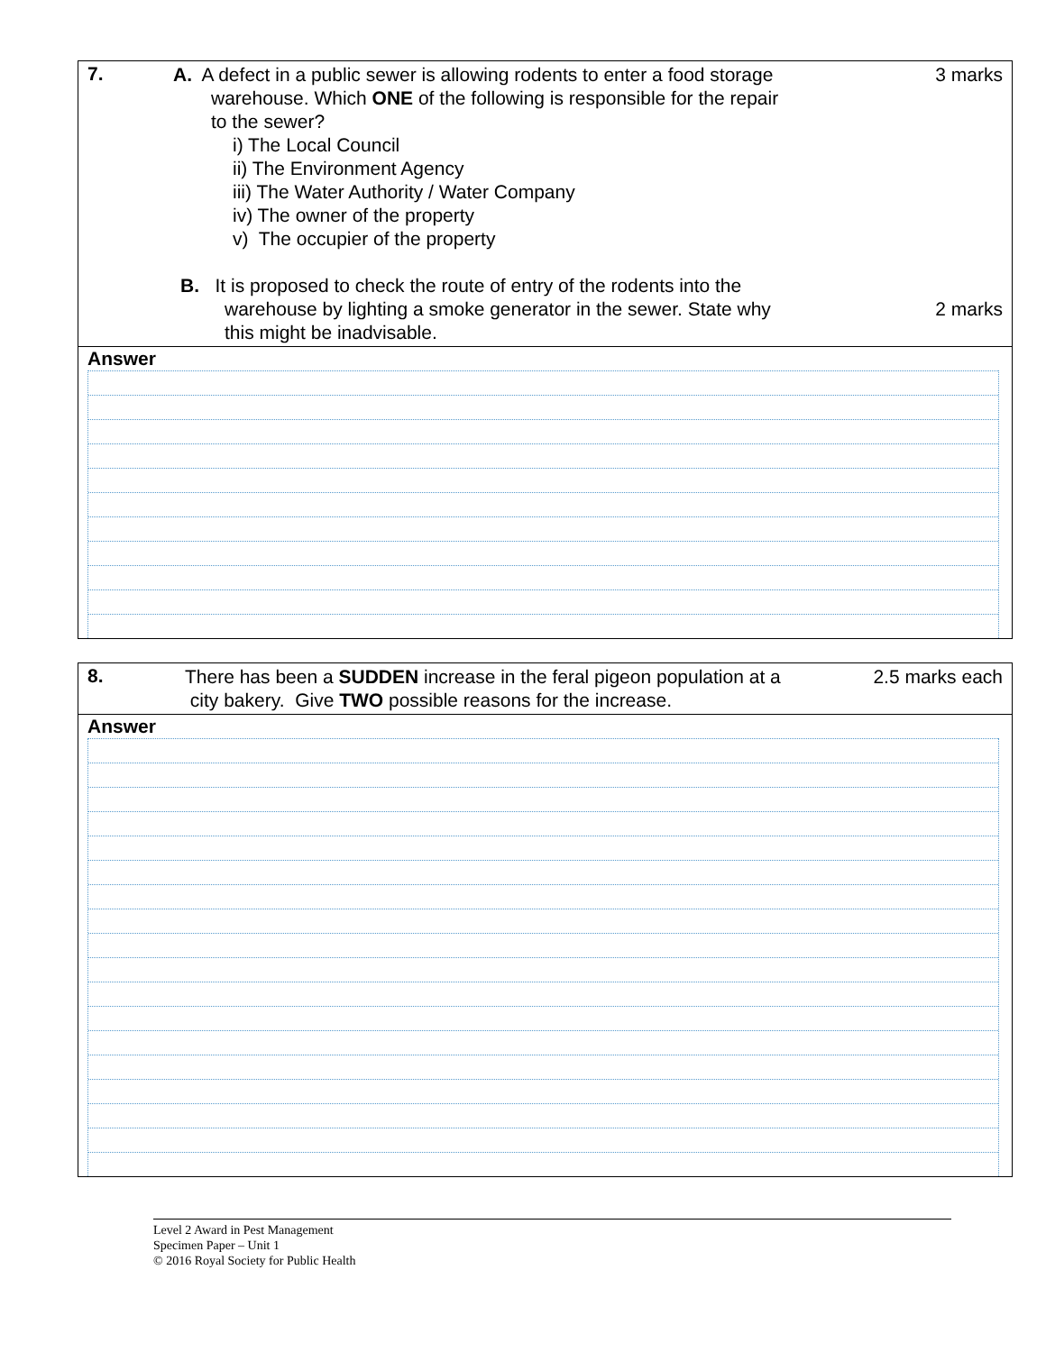7.
A. A defect in a public sewer is allowing rodents to enter a food storage
warehouse. Which ONE of the following is responsible for the repair
to the sewer?
i) The Local Council
ii) The Environment Agency
iii) The Water Authority / Water Company
iv) The owner of the property
v) The occupier of the property
B. It is proposed to check the route of entry of the rodents into the
warehouse by lighting a smoke generator in the sewer. State why
this might be inadvisable.
3 marks
2 marks
Answer
8.
There has been a SUDDEN increase in the feral pigeon population at a
city bakery. Give TWO possible reasons for the increase.
2.5 marks each
Answer
Level 2 Award in Pest Management
Specimen Paper – Unit 1
© 2016 Royal Society for Public Health